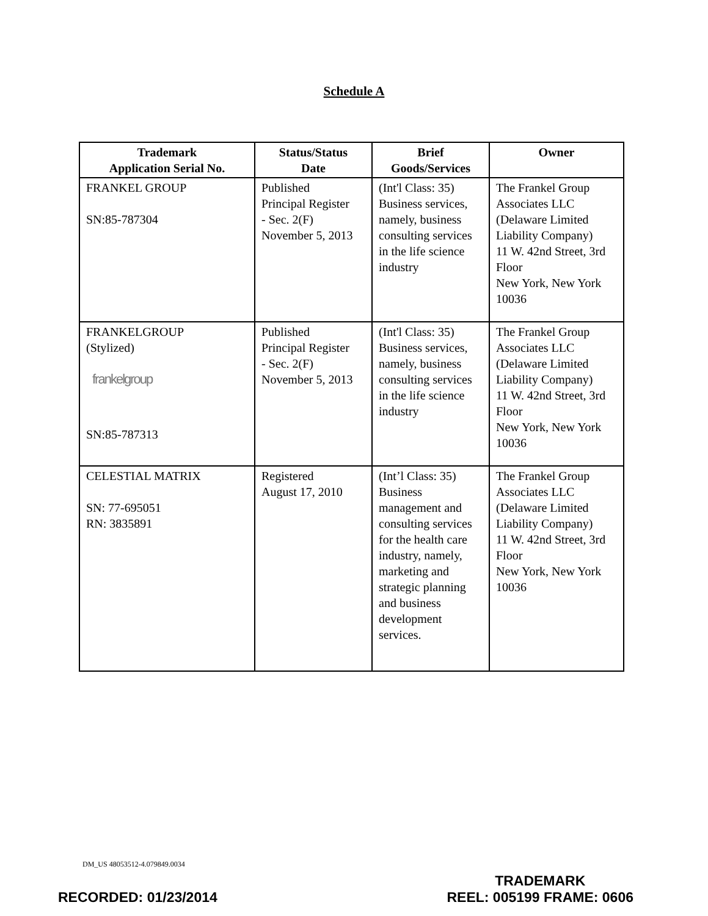Schedule A
| Trademark Application Serial No. | Status/Status Date | Brief Goods/Services | Owner |
| --- | --- | --- | --- |
| FRANKEL GROUP SN:85-787304 | Published Principal Register - Sec. 2(F) November 5, 2013 | (Int'l Class: 35) Business services, namely, business consulting services in the life science industry | The Frankel Group Associates LLC (Delaware Limited Liability Company) 11 W. 42nd Street, 3rd Floor New York, New York 10036 |
| FRANKELGROUP (Stylized) frankelgroup SN:85-787313 | Published Principal Register - Sec. 2(F) November 5, 2013 | (Int'l Class: 35) Business services, namely, business consulting services in the life science industry | The Frankel Group Associates LLC (Delaware Limited Liability Company) 11 W. 42nd Street, 3rd Floor New York, New York 10036 |
| CELESTIAL MATRIX SN: 77-695051 RN: 3835891 | Registered August 17, 2010 | (Int’l Class: 35) Business management and consulting services for the health care industry, namely, marketing and strategic planning and business development services. | The Frankel Group Associates LLC (Delaware Limited Liability Company) 11 W. 42nd Street, 3rd Floor New York, New York 10036 |
DM_US 48053512-4.079849.0034
RECORDED: 01/23/2014
TRADEMARK
REEL: 005199 FRAME: 0606